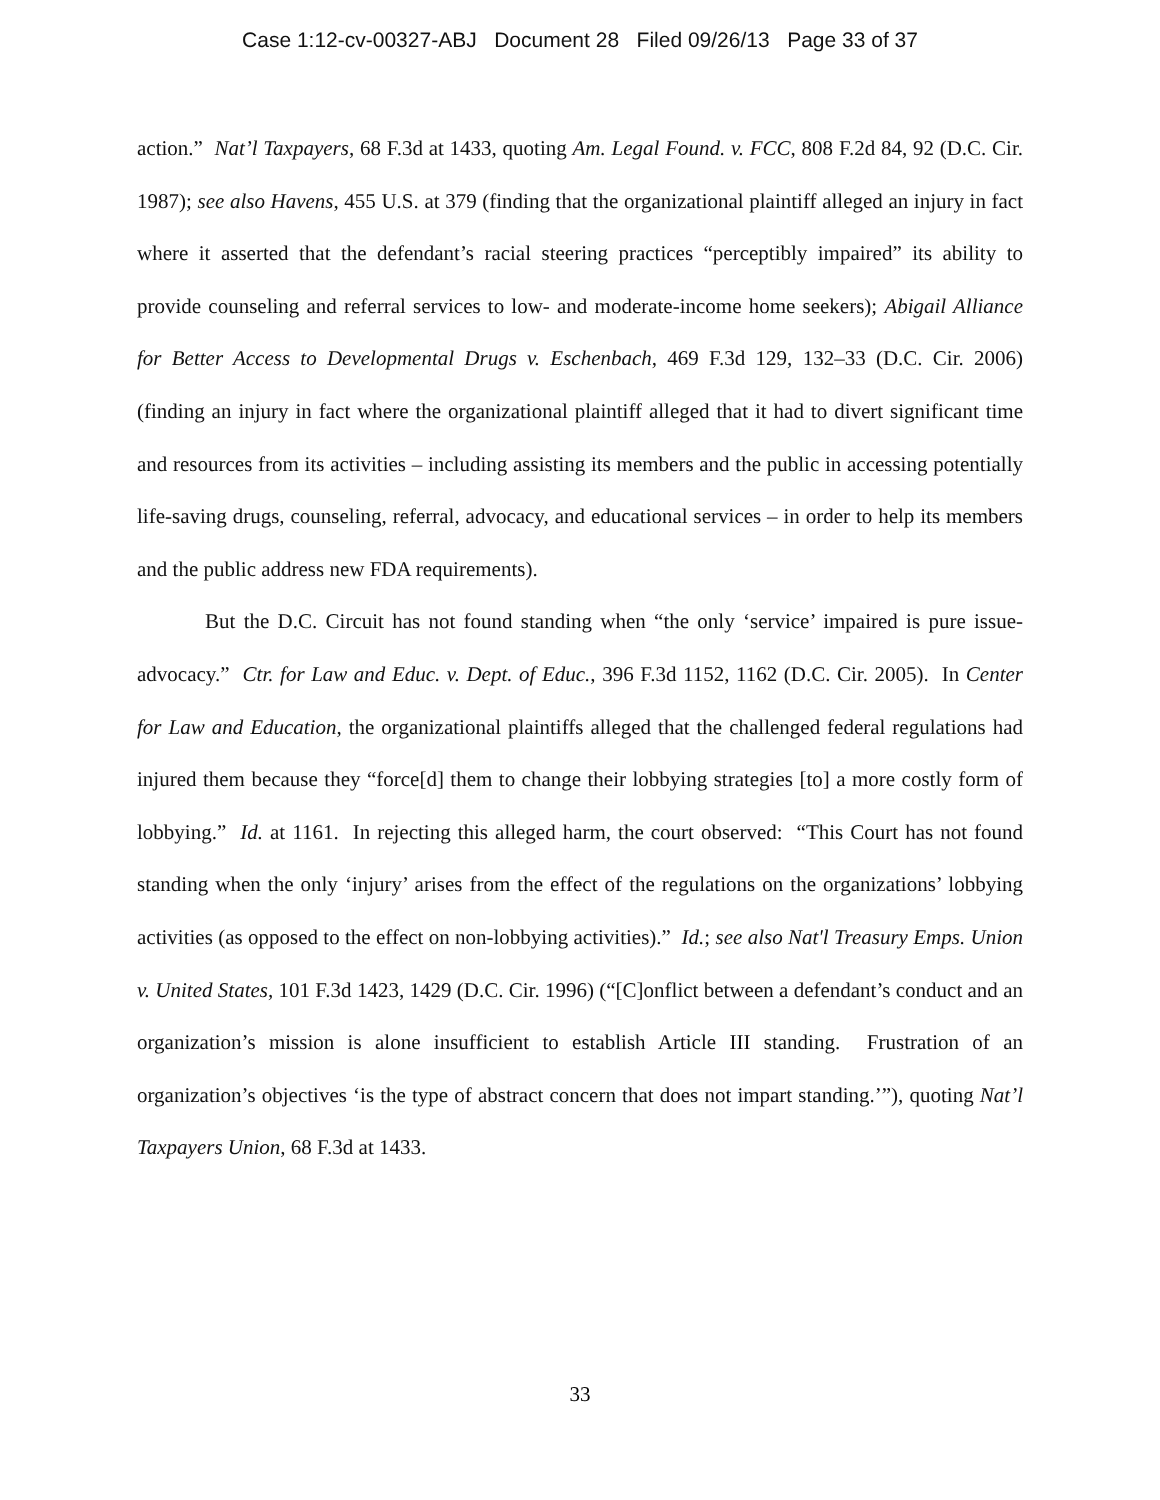Case 1:12-cv-00327-ABJ Document 28 Filed 09/26/13 Page 33 of 37
action.” Nat’l Taxpayers, 68 F.3d at 1433, quoting Am. Legal Found. v. FCC, 808 F.2d 84, 92 (D.C. Cir. 1987); see also Havens, 455 U.S. at 379 (finding that the organizational plaintiff alleged an injury in fact where it asserted that the defendant’s racial steering practices “perceptibly impaired” its ability to provide counseling and referral services to low- and moderate-income home seekers); Abigail Alliance for Better Access to Developmental Drugs v. Eschenbach, 469 F.3d 129, 132–33 (D.C. Cir. 2006) (finding an injury in fact where the organizational plaintiff alleged that it had to divert significant time and resources from its activities – including assisting its members and the public in accessing potentially life-saving drugs, counseling, referral, advocacy, and educational services – in order to help its members and the public address new FDA requirements).
But the D.C. Circuit has not found standing when “the only ‘service’ impaired is pure issue-advocacy.” Ctr. for Law and Educ. v. Dept. of Educ., 396 F.3d 1152, 1162 (D.C. Cir. 2005). In Center for Law and Education, the organizational plaintiffs alleged that the challenged federal regulations had injured them because they “force[d] them to change their lobbying strategies [to] a more costly form of lobbying.” Id. at 1161. In rejecting this alleged harm, the court observed: “This Court has not found standing when the only ‘injury’ arises from the effect of the regulations on the organizations’ lobbying activities (as opposed to the effect on non-lobbying activities).” Id.; see also Nat'l Treasury Emps. Union v. United States, 101 F.3d 1423, 1429 (D.C. Cir. 1996) (“[C]onflict between a defendant’s conduct and an organization’s mission is alone insufficient to establish Article III standing. Frustration of an organization’s objectives ‘is the type of abstract concern that does not impart standing.’”), quoting Nat’l Taxpayers Union, 68 F.3d at 1433.
33